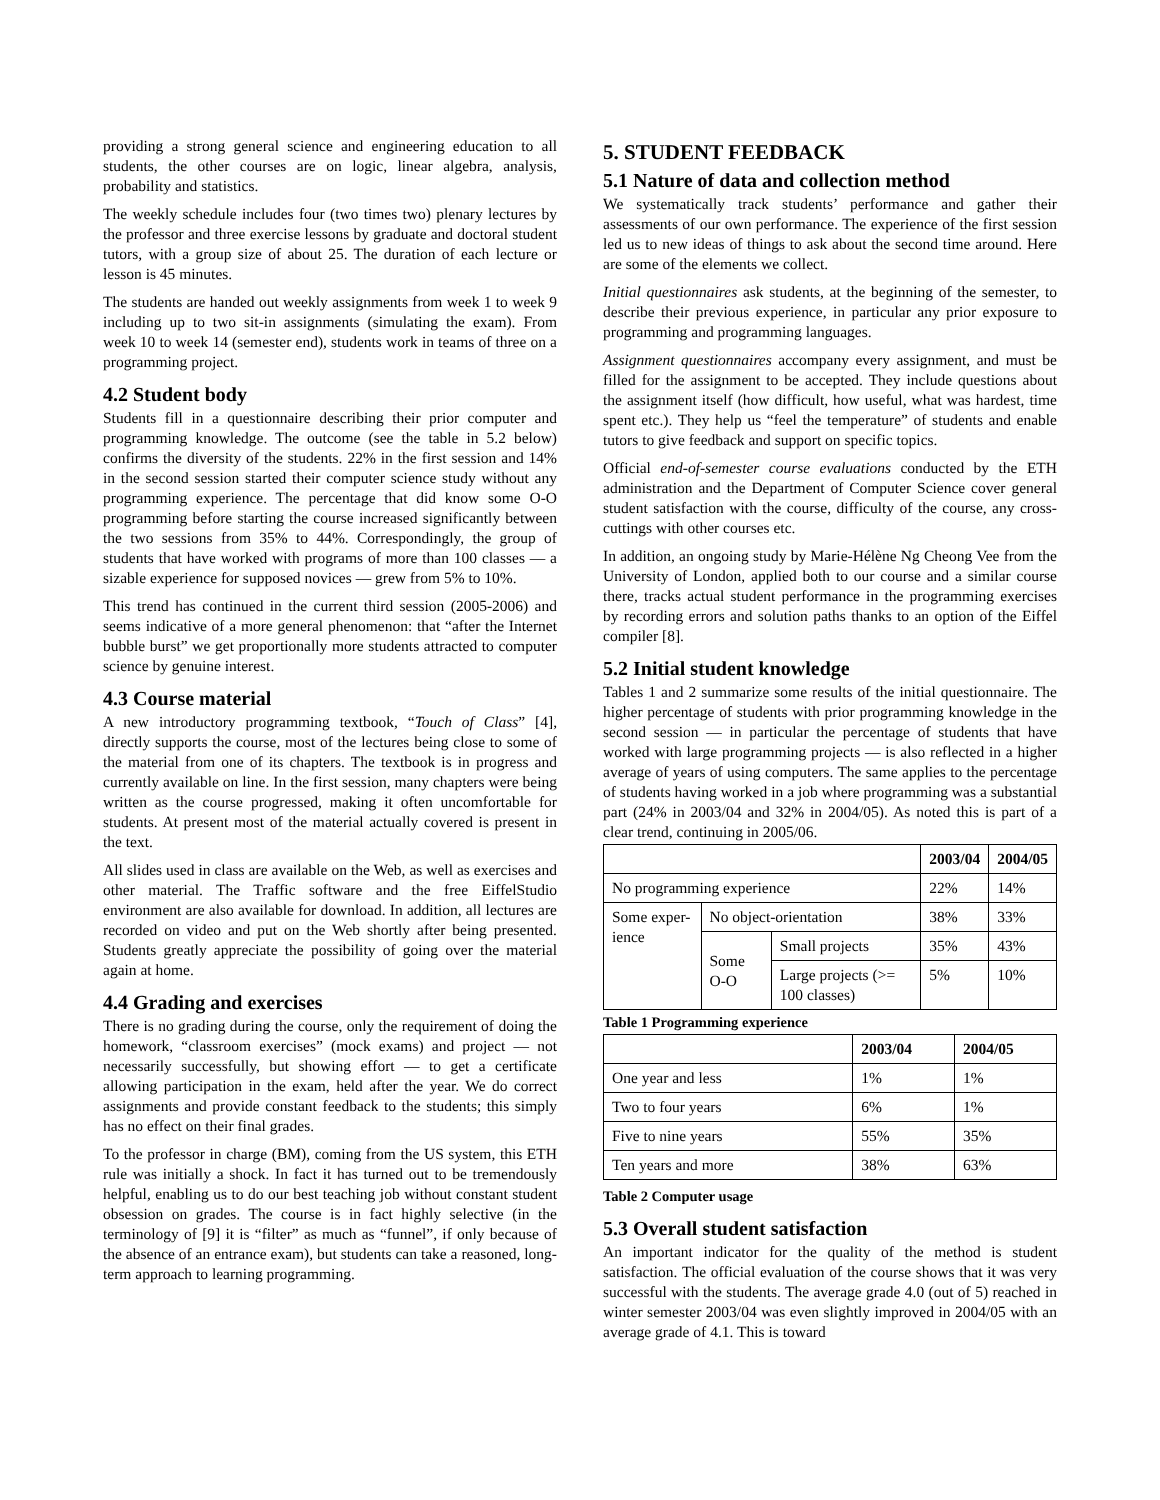providing a strong general science and engineering education to all students, the other courses are on logic, linear algebra, analysis, probability and statistics.
The weekly schedule includes four (two times two) plenary lectures by the professor and three exercise lessons by graduate and doctoral student tutors, with a group size of about 25. The duration of each lecture or lesson is 45 minutes.
The students are handed out weekly assignments from week 1 to week 9 including up to two sit-in assignments (simulating the exam). From week 10 to week 14 (semester end), students work in teams of three on a programming project.
4.2 Student body
Students fill in a questionnaire describing their prior computer and programming knowledge. The outcome (see the table in 5.2 below) confirms the diversity of the students. 22% in the first session and 14% in the second session started their computer science study without any programming experience. The percentage that did know some O-O programming before starting the course increased significantly between the two sessions from 35% to 44%. Correspondingly, the group of students that have worked with programs of more than 100 classes — a sizable experience for supposed novices — grew from 5% to 10%.
This trend has continued in the current third session (2005-2006) and seems indicative of a more general phenomenon: that “after the Internet bubble burst” we get proportionally more students attracted to computer science by genuine interest.
4.3 Course material
A new introductory programming textbook, “Touch of Class” [4], directly supports the course, most of the lectures being close to some of the material from one of its chapters. The textbook is in progress and currently available on line. In the first session, many chapters were being written as the course progressed, making it often uncomfortable for students. At present most of the material actually covered is present in the text.
All slides used in class are available on the Web, as well as exercises and other material. The Traffic software and the free EiffelStudio environment are also available for download. In addition, all lectures are recorded on video and put on the Web shortly after being presented. Students greatly appreciate the possibility of going over the material again at home.
4.4 Grading and exercises
There is no grading during the course, only the requirement of doing the homework, “classroom exercises” (mock exams) and project — not necessarily successfully, but showing effort — to get a certificate allowing participation in the exam, held after the year. We do correct assignments and provide constant feedback to the students; this simply has no effect on their final grades.
To the professor in charge (BM), coming from the US system, this ETH rule was initially a shock. In fact it has turned out to be tremendously helpful, enabling us to do our best teaching job without constant student obsession on grades. The course is in fact highly selective (in the terminology of [9] it is “filter” as much as “funnel”, if only because of the absence of an entrance exam), but students can take a reasoned, long-term approach to learning programming.
5. STUDENT FEEDBACK
5.1 Nature of data and collection method
We systematically track students’ performance and gather their assessments of our own performance. The experience of the first session led us to new ideas of things to ask about the second time around. Here are some of the elements we collect.
Initial questionnaires ask students, at the beginning of the semester, to describe their previous experience, in particular any prior exposure to programming and programming languages.
Assignment questionnaires accompany every assignment, and must be filled for the assignment to be accepted. They include questions about the assignment itself (how difficult, how useful, what was hardest, time spent etc.). They help us “feel the temperature” of students and enable tutors to give feedback and support on specific topics.
Official end-of-semester course evaluations conducted by the ETH administration and the Department of Computer Science cover general student satisfaction with the course, difficulty of the course, any cross-cuttings with other courses etc.
In addition, an ongoing study by Marie-Hélène Ng Cheong Vee from the University of London, applied both to our course and a similar course there, tracks actual student performance in the programming exercises by recording errors and solution paths thanks to an option of the Eiffel compiler [8].
5.2 Initial student knowledge
Tables 1 and 2 summarize some results of the initial questionnaire. The higher percentage of students with prior programming knowledge in the second session — in particular the percentage of students that have worked with large programming projects — is also reflected in a higher average of years of using computers. The same applies to the percentage of students having worked in a job where programming was a substantial part (24% in 2003/04 and 32% in 2004/05). As noted this is part of a clear trend, continuing in 2005/06.
| | | | 2003/04 | 2004/05 |
| --- | --- | --- | --- | --- |
| No programming experience | | | 22% | 14% |
| Some exper-ience | No object-orientation | | 38% | 33% |
| | Some O-O | Small projects | 35% | 43% |
| | | Large projects (>= 100 classes) | 5% | 10% |
Table 1 Programming experience
| | 2003/04 | 2004/05 |
| --- | --- | --- |
| One year and less | 1% | 1% |
| Two to four years | 6% | 1% |
| Five to nine years | 55% | 35% |
| Ten years and more | 38% | 63% |
Table 2 Computer usage
5.3 Overall student satisfaction
An important indicator for the quality of the method is student satisfaction. The official evaluation of the course shows that it was very successful with the students. The average grade 4.0 (out of 5) reached in winter semester 2003/04 was even slightly improved in 2004/05 with an average grade of 4.1. This is toward